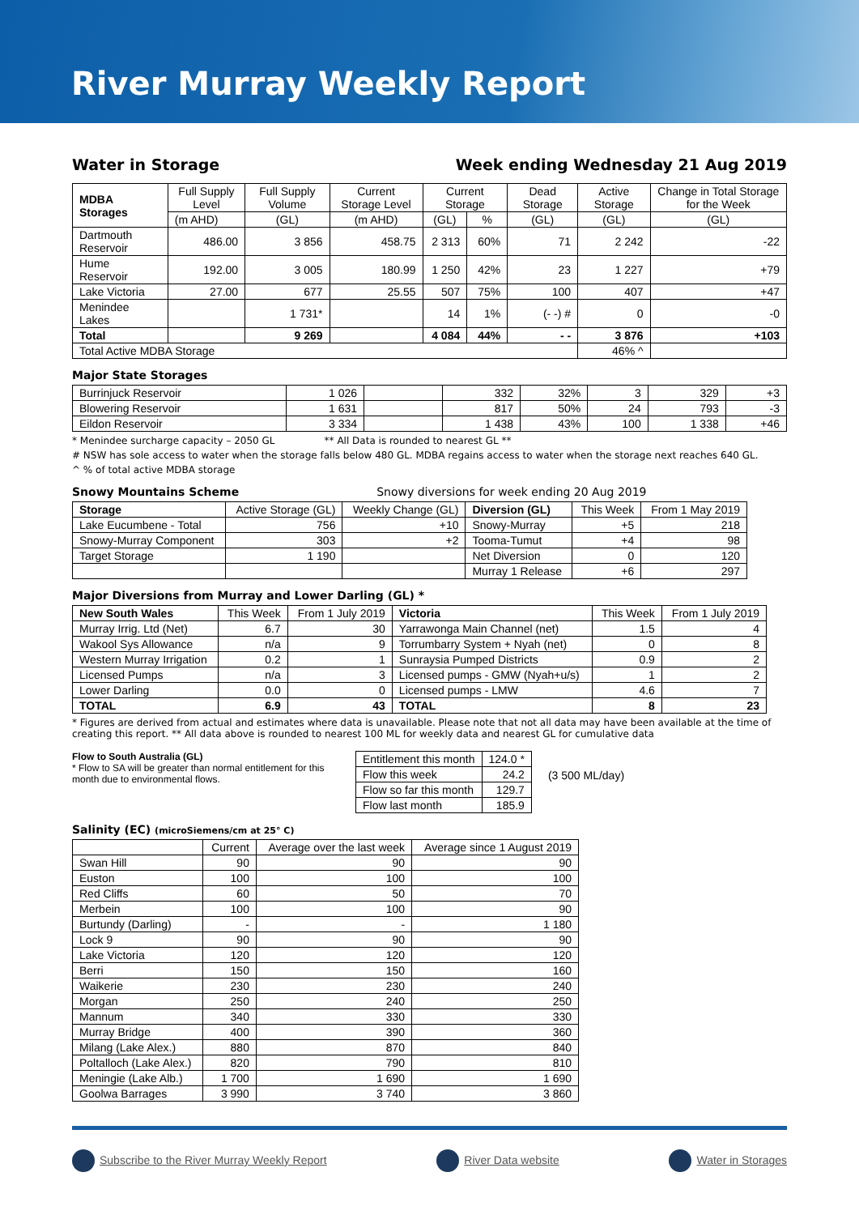River Murray Weekly Report
Water in Storage Week ending Wednesday 21 Aug 2019
| MDBA Storages | Full Supply Level | Full Supply Volume | Current Storage Level | Current Storage | | Dead Storage | Active Storage | Change in Total Storage for the Week |
| | (m AHD) | (GL) | (m AHD) | (GL) | % | (GL) | (GL) | (GL) |
| Dartmouth Reservoir | 486.00 | 3 856 | 458.75 | 2 313 | 60% | 71 | 2 242 | -22 |
| Hume Reservoir | 192.00 | 3 005 | 180.99 | 1 250 | 42% | 23 | 1 227 | +79 |
| Lake Victoria | 27.00 | 677 | 25.55 | 507 | 75% | 100 | 407 | +47 |
| Menindee Lakes | | 1 731* | | 14 | 1% | (- -) # | 0 | -0 |
| Total | | 9 269 | | 4 084 | 44% | - - | 3 876 | +103 |
| Total Active MDBA Storage | | | | | | | 46% ^ | |
Major State Storages
| Burrinjuck Reservoir | 1 026 | | 332 | 32% | 3 | 329 | +3 |
| Blowering Reservoir | 1 631 | | 817 | 50% | 24 | 793 | -3 |
| Eildon Reservoir | 3 334 | | 1 438 | 43% | 100 | 1 338 | +46 |
* Menindee surcharge capacity – 2050 GL ** All Data is rounded to nearest GL **
# NSW has sole access to water when the storage falls below 480 GL. MDBA regains access to water when the storage next reaches 640 GL.
^ % of total active MDBA storage
Snowy Mountains Scheme Snowy diversions for week ending 20 Aug 2019
| Storage | Active Storage (GL) | Weekly Change (GL) | Diversion (GL) | This Week | From 1 May 2019 |
| Lake Eucumbene - Total | 756 | +10 | Snowy-Murray | +5 | 218 |
| Snowy-Murray Component | 303 | +2 | Tooma-Tumut | +4 | 98 |
| Target Storage | 1 190 | | Net Diversion | 0 | 120 |
| | | | Murray 1 Release | +6 | 297 |
Major Diversions from Murray and Lower Darling (GL) *
| New South Wales | This Week | From 1 July 2019 | Victoria | This Week | From 1 July 2019 |
| Murray Irrig. Ltd (Net) | 6.7 | 30 | Yarrawonga Main Channel (net) | 1.5 | 4 |
| Wakool Sys Allowance | n/a | 9 | Torrumbarry System + Nyah (net) | 0 | 8 |
| Western Murray Irrigation | 0.2 | 1 | Sunraysia Pumped Districts | 0.9 | 2 |
| Licensed Pumps | n/a | 3 | Licensed pumps - GMW (Nyah+u/s) | 1 | 2 |
| Lower Darling | 0.0 | 0 | Licensed pumps - LMW | 4.6 | 7 |
| TOTAL | 6.9 | 43 | TOTAL | 8 | 23 |
* Figures are derived from actual and estimates where data is unavailable. Please note that not all data may have been available at the time of creating this report. ** All data above is rounded to nearest 100 ML for weekly data and nearest GL for cumulative data
Flow to South Australia (GL)
* Flow to SA will be greater than normal entitlement for this month due to environmental flows.
| Entitlement this month | 124.0 * |
| Flow this week | 24.2 |
| Flow so far this month | 129.7 |
| Flow last month | 185.9 |
(3 500 ML/day)
Salinity (EC) (microSiemens/cm at 25° C)
| | Current | Average over the last week | Average since 1 August 2019 |
| Swan Hill | 90 | 90 | 90 |
| Euston | 100 | 100 | 100 |
| Red Cliffs | 60 | 50 | 70 |
| Merbein | 100 | 100 | 90 |
| Burtundy (Darling) | - | - | 1 180 |
| Lock 9 | 90 | 90 | 90 |
| Lake Victoria | 120 | 120 | 120 |
| Berri | 150 | 150 | 160 |
| Waikerie | 230 | 230 | 240 |
| Morgan | 250 | 240 | 250 |
| Mannum | 340 | 330 | 330 |
| Murray Bridge | 400 | 390 | 360 |
| Milang (Lake Alex.) | 880 | 870 | 840 |
| Poltalloch (Lake Alex.) | 820 | 790 | 810 |
| Meningie (Lake Alb.) | 1 700 | 1 690 | 1 690 |
| Goolwa Barrages | 3 990 | 3 740 | 3 860 |
Subscribe to the River Murray Weekly Report
River Data website Water in Storages